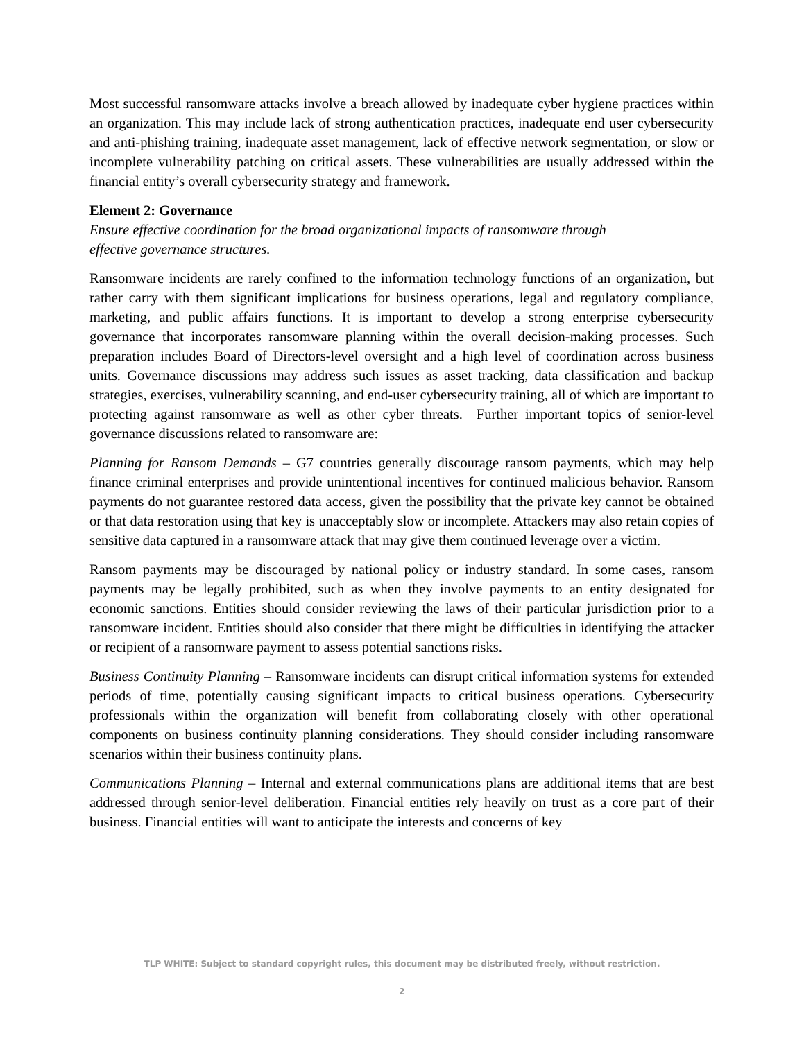Most successful ransomware attacks involve a breach allowed by inadequate cyber hygiene practices within an organization. This may include lack of strong authentication practices, inadequate end user cybersecurity and anti-phishing training, inadequate asset management, lack of effective network segmentation, or slow or incomplete vulnerability patching on critical assets. These vulnerabilities are usually addressed within the financial entity’s overall cybersecurity strategy and framework.
Element 2: Governance
Ensure effective coordination for the broad organizational impacts of ransomware through
effective governance structures.
Ransomware incidents are rarely confined to the information technology functions of an organization, but rather carry with them significant implications for business operations, legal and regulatory compliance, marketing, and public affairs functions. It is important to develop a strong enterprise cybersecurity governance that incorporates ransomware planning within the overall decision-making processes. Such preparation includes Board of Directors-level oversight and a high level of coordination across business units. Governance discussions may address such issues as asset tracking, data classification and backup strategies, exercises, vulnerability scanning, and end-user cybersecurity training, all of which are important to protecting against ransomware as well as other cyber threats. Further important topics of senior-level governance discussions related to ransomware are:
Planning for Ransom Demands – G7 countries generally discourage ransom payments, which may help finance criminal enterprises and provide unintentional incentives for continued malicious behavior. Ransom payments do not guarantee restored data access, given the possibility that the private key cannot be obtained or that data restoration using that key is unacceptably slow or incomplete. Attackers may also retain copies of sensitive data captured in a ransomware attack that may give them continued leverage over a victim.
Ransom payments may be discouraged by national policy or industry standard. In some cases, ransom payments may be legally prohibited, such as when they involve payments to an entity designated for economic sanctions. Entities should consider reviewing the laws of their particular jurisdiction prior to a ransomware incident. Entities should also consider that there might be difficulties in identifying the attacker or recipient of a ransomware payment to assess potential sanctions risks.
Business Continuity Planning – Ransomware incidents can disrupt critical information systems for extended periods of time, potentially causing significant impacts to critical business operations. Cybersecurity professionals within the organization will benefit from collaborating closely with other operational components on business continuity planning considerations. They should consider including ransomware scenarios within their business continuity plans.
Communications Planning – Internal and external communications plans are additional items that are best addressed through senior-level deliberation. Financial entities rely heavily on trust as a core part of their business. Financial entities will want to anticipate the interests and concerns of key
TLP WHITE: Subject to standard copyright rules, this document may be distributed freely, without restriction.
2